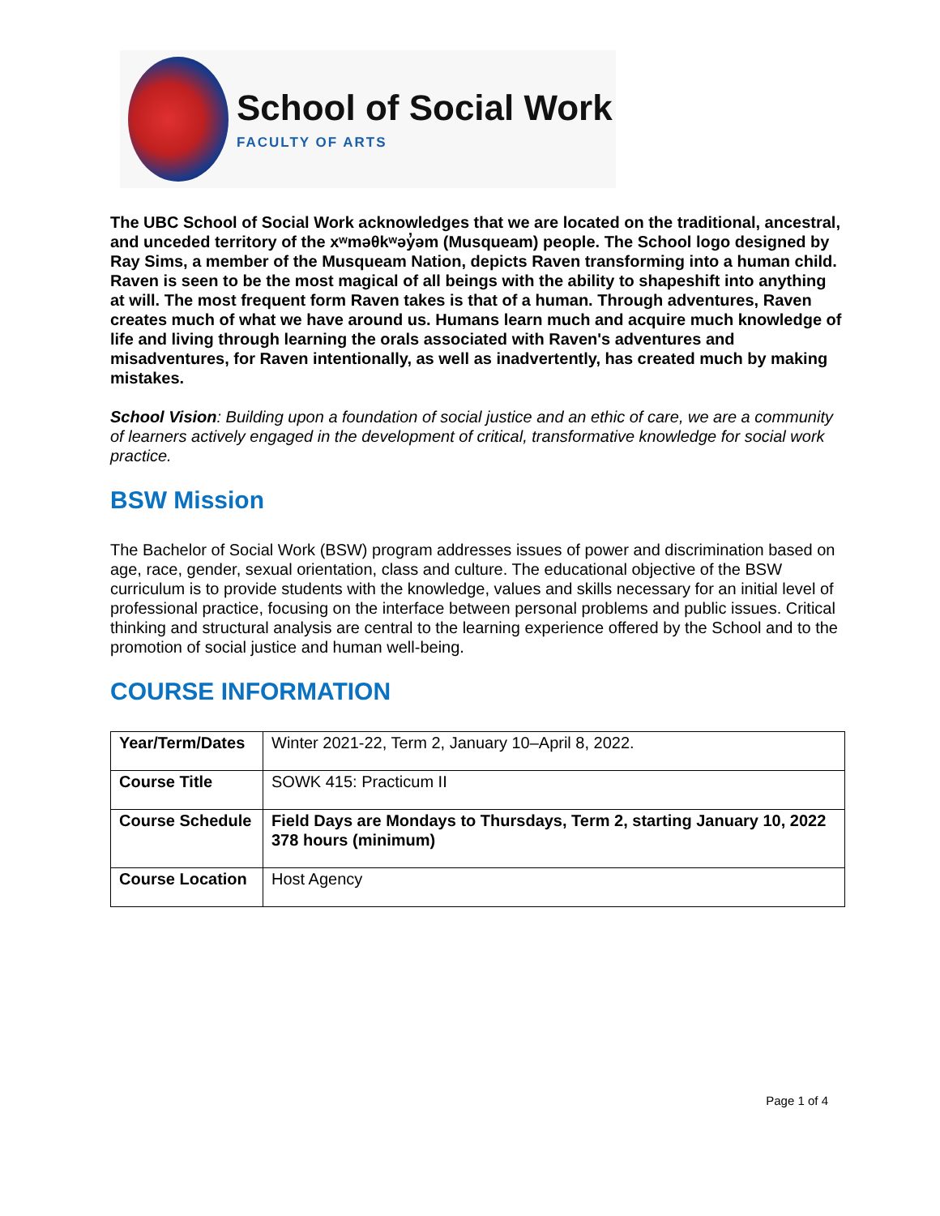School of Social Work
FACULTY OF ARTS
The UBC School of Social Work acknowledges that we are located on the traditional, ancestral, and unceded territory of the xʷməθkʷəy̓əm (Musqueam) people. The School logo designed by Ray Sims, a member of the Musqueam Nation, depicts Raven transforming into a human child. Raven is seen to be the most magical of all beings with the ability to shapeshift into anything at will. The most frequent form Raven takes is that of a human. Through adventures, Raven creates much of what we have around us. Humans learn much and acquire much knowledge of life and living through learning the orals associated with Raven's adventures and misadventures, for Raven intentionally, as well as inadvertently, has created much by making mistakes.
School Vision: Building upon a foundation of social justice and an ethic of care, we are a community of learners actively engaged in the development of critical, transformative knowledge for social work practice.
BSW Mission
The Bachelor of Social Work (BSW) program addresses issues of power and discrimination based on age, race, gender, sexual orientation, class and culture. The educational objective of the BSW curriculum is to provide students with the knowledge, values and skills necessary for an initial level of professional practice, focusing on the interface between personal problems and public issues. Critical thinking and structural analysis are central to the learning experience offered by the School and to the promotion of social justice and human well-being.
COURSE INFORMATION
| Year/Term/Dates | Winter 2021-22, Term 2, January 10–April 8, 2022. |
| Course Title | SOWK 415: Practicum II |
| Course Schedule | Field Days are Mondays to Thursdays, Term 2, starting January 10, 2022 378 hours (minimum) |
| Course Location | Host Agency |
Page 1 of 4